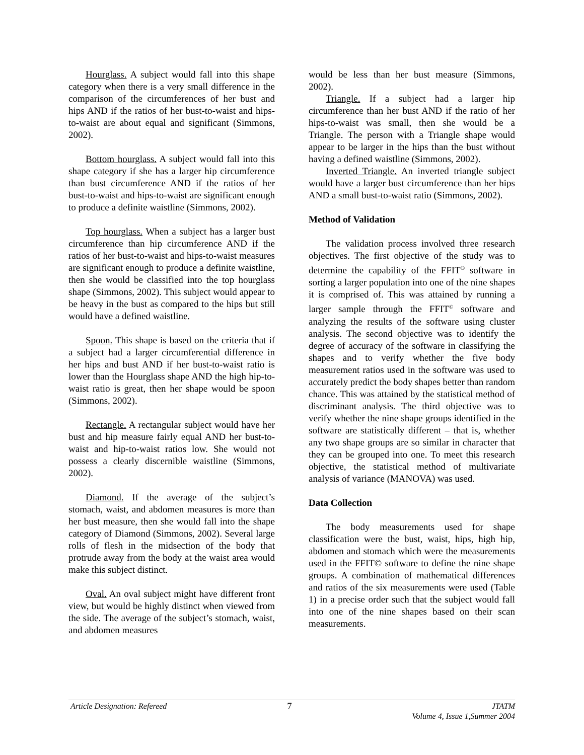Hourglass. A subject would fall into this shape category when there is a very small difference in the comparison of the circumferences of her bust and hips AND if the ratios of her bust-to-waist and hips-to-waist are about equal and significant (Simmons, 2002).
Bottom hourglass. A subject would fall into this shape category if she has a larger hip circumference than bust circumference AND if the ratios of her bust-to-waist and hips-to-waist are significant enough to produce a definite waistline (Simmons, 2002).
Top hourglass. When a subject has a larger bust circumference than hip circumference AND if the ratios of her bust-to-waist and hips-to-waist measures are significant enough to produce a definite waistline, then she would be classified into the top hourglass shape (Simmons, 2002). This subject would appear to be heavy in the bust as compared to the hips but still would have a defined waistline.
Spoon. This shape is based on the criteria that if a subject had a larger circumferential difference in her hips and bust AND if her bust-to-waist ratio is lower than the Hourglass shape AND the high hip-to-waist ratio is great, then her shape would be spoon (Simmons, 2002).
Rectangle. A rectangular subject would have her bust and hip measure fairly equal AND her bust-to-waist and hip-to-waist ratios low. She would not possess a clearly discernible waistline (Simmons, 2002).
Diamond. If the average of the subject’s stomach, waist, and abdomen measures is more than her bust measure, then she would fall into the shape category of Diamond (Simmons, 2002). Several large rolls of flesh in the midsection of the body that protrude away from the body at the waist area would make this subject distinct.
Oval. An oval subject might have different front view, but would be highly distinct when viewed from the side. The average of the subject’s stomach, waist, and abdomen measures
would be less than her bust measure (Simmons, 2002).
Triangle. If a subject had a larger hip circumference than her bust AND if the ratio of her hips-to-waist was small, then she would be a Triangle. The person with a Triangle shape would appear to be larger in the hips than the bust without having a defined waistline (Simmons, 2002).
Inverted Triangle. An inverted triangle subject would have a larger bust circumference than her hips AND a small bust-to-waist ratio (Simmons, 2002).
Method of Validation
The validation process involved three research objectives. The first objective of the study was to determine the capability of the FFIT<sup>©</sup> software in sorting a larger population into one of the nine shapes it is comprised of. This was attained by running a larger sample through the FFIT<sup>©</sup> software and analyzing the results of the software using cluster analysis. The second objective was to identify the degree of accuracy of the software in classifying the shapes and to verify whether the five body measurement ratios used in the software was used to accurately predict the body shapes better than random chance. This was attained by the statistical method of discriminant analysis. The third objective was to verify whether the nine shape groups identified in the software are statistically different – that is, whether any two shape groups are so similar in character that they can be grouped into one. To meet this research objective, the statistical method of multivariate analysis of variance (MANOVA) was used.
Data Collection
The body measurements used for shape classification were the bust, waist, hips, high hip, abdomen and stomach which were the measurements used in the FFIT© software to define the nine shape groups. A combination of mathematical differences and ratios of the six measurements were used (Table 1) in a precise order such that the subject would fall into one of the nine shapes based on their scan measurements.
Article Designation: Refereed 7
JTATM
Volume 4, Issue 1,Summer 2004